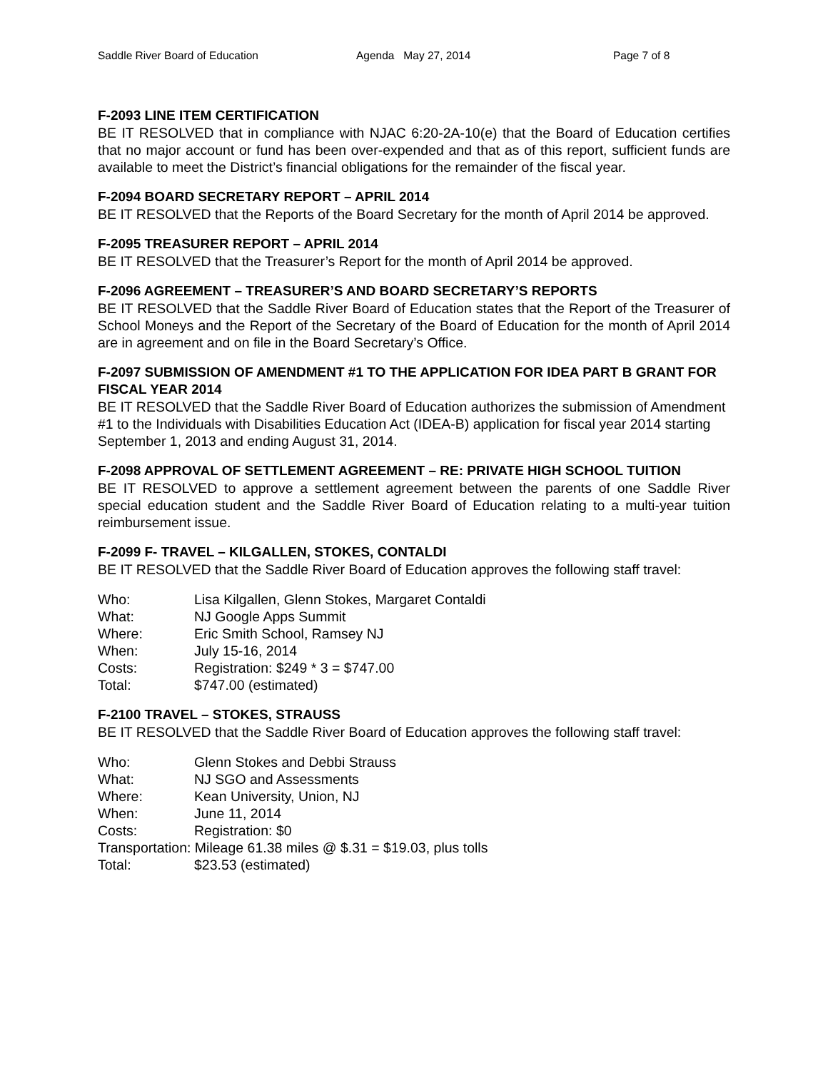Saddle River Board of Education Agenda May 27, 2014 Page 7 of 8
F-2093 LINE ITEM CERTIFICATION
BE IT RESOLVED that in compliance with NJAC 6:20-2A-10(e) that the Board of Education certifies that no major account or fund has been over-expended and that as of this report, sufficient funds are available to meet the District’s financial obligations for the remainder of the fiscal year.
F-2094 BOARD SECRETARY REPORT – APRIL 2014
BE IT RESOLVED that the Reports of the Board Secretary for the month of April 2014 be approved.
F-2095 TREASURER REPORT – APRIL 2014
BE IT RESOLVED that the Treasurer’s Report for the month of April 2014 be approved.
F-2096 AGREEMENT – TREASURER’S AND BOARD SECRETARY’S REPORTS
BE IT RESOLVED that the Saddle River Board of Education states that the Report of the Treasurer of School Moneys and the Report of the Secretary of the Board of Education for the month of April 2014 are in agreement and on file in the Board Secretary’s Office.
F-2097 SUBMISSION OF AMENDMENT #1 TO THE APPLICATION FOR IDEA PART B GRANT FOR FISCAL YEAR 2014
BE IT RESOLVED that the Saddle River Board of Education authorizes the submission of Amendment #1 to the Individuals with Disabilities Education Act (IDEA-B) application for fiscal year 2014 starting September 1, 2013 and ending August 31, 2014.
F-2098 APPROVAL OF SETTLEMENT AGREEMENT – RE: PRIVATE HIGH SCHOOL TUITION
BE IT RESOLVED to approve a settlement agreement between the parents of one Saddle River special education student and the Saddle River Board of Education relating to a multi-year tuition reimbursement issue.
F-2099 F- TRAVEL – KILGALLEN, STOKES, CONTALDI
BE IT RESOLVED that the Saddle River Board of Education approves the following staff travel:
Who: Lisa Kilgallen, Glenn Stokes, Margaret Contaldi
What: NJ Google Apps Summit
Where: Eric Smith School, Ramsey NJ
When: July 15-16, 2014
Costs: Registration: $249 * 3 = $747.00
Total: $747.00 (estimated)
F-2100 TRAVEL – STOKES, STRAUSS
BE IT RESOLVED that the Saddle River Board of Education approves the following staff travel:
Who: Glenn Stokes and Debbi Strauss
What: NJ SGO and Assessments
Where: Kean University, Union, NJ
When: June 11, 2014
Costs: Registration: $0
Transportation: Mileage 61.38 miles @ $.31 = $19.03, plus tolls
Total: $23.53 (estimated)